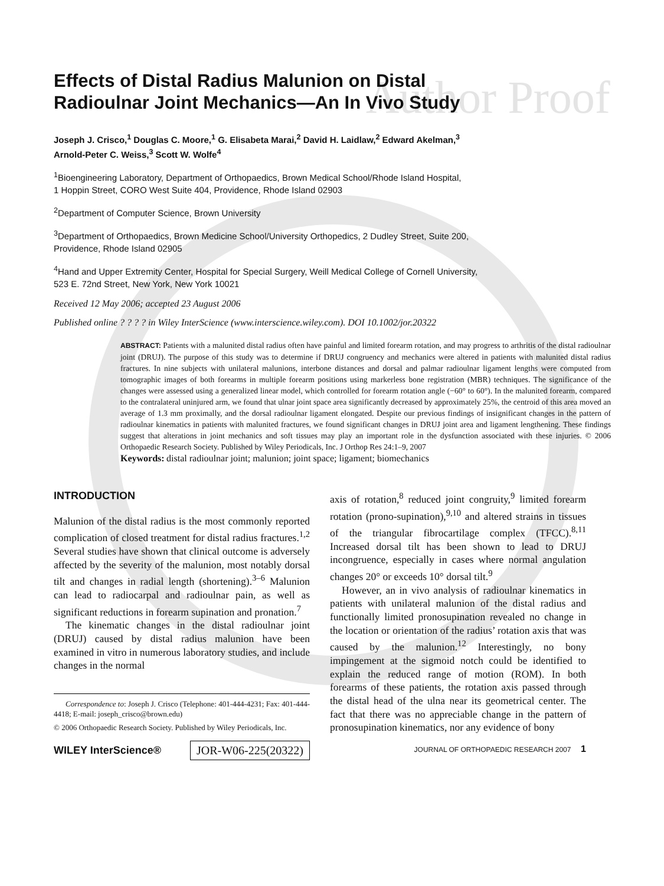Author Proof
Effects of Distal Radius Malunion on Distal
Radioulnar Joint Mechanics—An In Vivo Study
Joseph J. Crisco,<sup>1</sup> Douglas C. Moore,<sup>1</sup> G. Elisabeta Marai,<sup>2</sup> David H. Laidlaw,<sup>2</sup> Edward Akelman,<sup>3</sup>
Arnold-Peter C. Weiss,<sup>3</sup> Scott W. Wolfe<sup>4</sup>
<sup>1</sup> Bioengineering Laboratory, Department of Orthopaedics, Brown Medical School/Rhode Island Hospital,
1 Hoppin Street, CORO West Suite 404, Providence, Rhode Island 02903
<sup>2</sup> Department of Computer Science, Brown University
<sup>3</sup> Department of Orthopaedics, Brown Medicine School/University Orthopedics, 2 Dudley Street, Suite 200,
Providence, Rhode Island 02905
<sup>4</sup> Hand and Upper Extremity Center, Hospital for Special Surgery, Weill Medical College of Cornell University,
523 E. 72nd Street, New York, New York 10021
Received 12 May 2006; accepted 23 August 2006
Published online ? ? ? ? in Wiley InterScience (www.interscience.wiley.com). DOI 10.1002/jor.20322
ABSTRACT: Patients with a malunited distal radius often have painful and limited forearm rotation, and may progress to arthritis of the distal radioulnar joint (DRUJ). The purpose of this study was to determine if DRUJ congruency and mechanics were altered in patients with malunited distal radius fractures. In nine subjects with unilateral malunions, interbone distances and dorsal and palmar radioulnar ligament lengths were computed from tomographic images of both forearms in multiple forearm positions using markerless bone registration (MBR) techniques. The significance of the changes were assessed using a generalized linear model, which controlled for forearm rotation angle (−60° to 60°). In the malunited forearm, compared to the contralateral uninjured arm, we found that ulnar joint space area significantly decreased by approximately 25%, the centroid of this area moved an average of 1.3 mm proximally, and the dorsal radioulnar ligament elongated. Despite our previous findings of insignificant changes in the pattern of radioulnar kinematics in patients with malunited fractures, we found significant changes in DRUJ joint area and ligament lengthening. These findings suggest that alterations in joint mechanics and soft tissues may play an important role in the dysfunction associated with these injuries. © 2006 Orthopaedic Research Society. Published by Wiley Periodicals, Inc. J Orthop Res 24:1–9, 2007
Keywords: distal radioulnar joint; malunion; joint space; ligament; biomechanics
INTRODUCTION
Malunion of the distal radius is the most commonly reported complication of closed treatment for distal radius fractures.<sup>1,2</sup> Several studies have shown that clinical outcome is adversely affected by the severity of the malunion, most notably dorsal tilt and changes in radial length (shortening).<sup>3–6</sup> Malunion can lead to radiocarpal and radioulnar pain, as well as significant reductions in forearm supination and pronation.<sup>7</sup>
The kinematic changes in the distal radioulnar joint (DRUJ) caused by distal radius malunion have been examined in vitro in numerous laboratory studies, and include changes in the normal
Correspondence to: Joseph J. Crisco (Telephone: 401-444-4231; Fax: 401-444-4418; E-mail: joseph_crisco@brown.edu)
© 2006 Orthopaedic Research Society. Published by Wiley Periodicals, Inc.
WILEY InterScience® JOR-W06-225(20322)
axis of rotation,<sup>8</sup> reduced joint congruity,<sup>9</sup> limited forearm rotation (prono-supination),<sup>9,10</sup> and altered strains in tissues of the triangular fibrocartilage complex (TFCC).<sup>8,11</sup> Increased dorsal tilt has been shown to lead to DRUJ incongruence, especially in cases where normal angulation changes 20° or exceeds 10° dorsal tilt.<sup>9</sup>
However, an in vivo analysis of radioulnar kinematics in patients with unilateral malunion of the distal radius and functionally limited pronosupination revealed no change in the location or orientation of the radius’ rotation axis that was caused by the malunion.<sup>12</sup> Interestingly, no bony impingement at the sigmoid notch could be identified to explain the reduced range of motion (ROM). In both forearms of these patients, the rotation axis passed through the distal head of the ulna near its geometrical center. The fact that there was no appreciable change in the pattern of pronosupination kinematics, nor any evidence of bony
JOURNAL OF ORTHOPAEDIC RESEARCH 2007 1